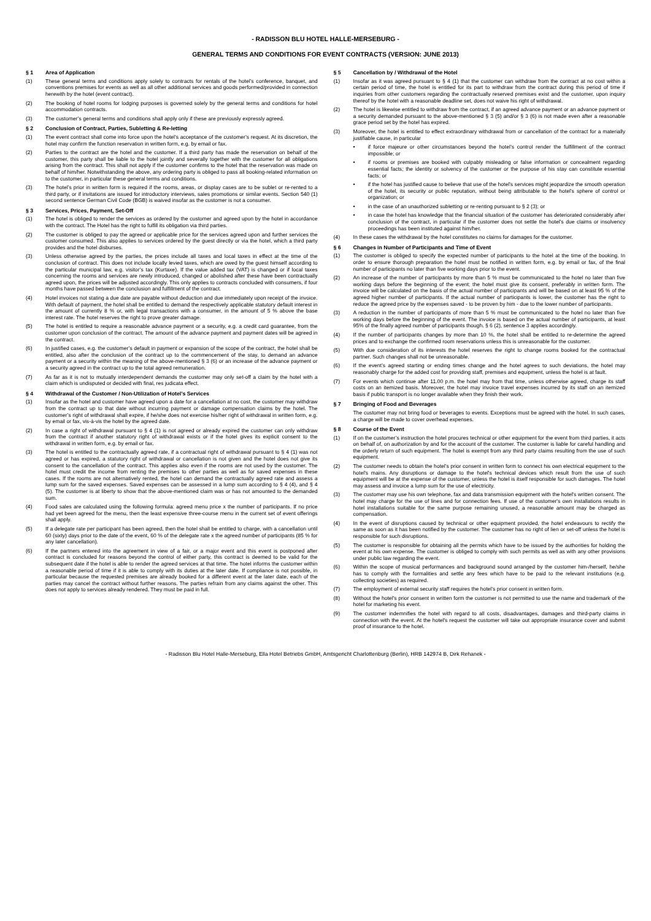- RADISSON BLU HOTEL HALLE-MERSEBURG -
GENERAL TERMS AND CONDITIONS FOR EVENT CONTRACTS (VERSION: JUNE 2013)
§ 1 Area of Application
(1) These general terms and conditions apply solely to contracts for rentals of the hotel’s conference, banquet, and conventions premises for events as well as all other additional services and goods performed/provided in connection herewith by the hotel (event contract).
(2) The booking of hotel rooms for lodging purposes is governed solely by the general terms and conditions for hotel accommodation contracts.
(3) The customer’s general terms and conditions shall apply only if these are previously expressly agreed.
§ 2 Conclusion of Contract, Parties, Subletting & Re-letting
(1) The event contract shall come into force upon the hotel’s acceptance of the customer’s request. At its discretion, the hotel may confirm the function reservation in written form, e.g. by email or fax.
(2) Parties to the contract are the hotel and the customer. If a third party has made the reservation on behalf of the customer, this party shall be liable to the hotel jointly and severally together with the customer for all obligations arising from the contract. This shall not apply if the customer confirms to the hotel that the reservation was made on behalf of him/her. Notwithstanding the above, any ordering party is obliged to pass all booking-related information on to the customer, in particular these general terms and conditions.
(3) The hotel’s prior in written form is required if the rooms, areas, or display cases are to be sublet or re-rented to a third party, or if invitations are issued for introductory interviews, sales promotions or similar events. Section 540 (1) second sentence German Civil Code (BGB) is waived insofar as the customer is not a consumer.
§ 3 Services, Prices, Payment, Set-Off
(1) The hotel is obliged to render the services as ordered by the customer and agreed upon by the hotel in accordance with the contract. The Hotel has the right to fulfill its obligation via third parties.
(2) The customer is obliged to pay the agreed or applicable price for the services agreed upon and further services the customer consumed. This also applies to services ordered by the guest directly or via the hotel, which a third party provides and the hotel disburses.
(3) Unless otherwise agreed by the parties, the prices include all taxes and local taxes in effect at the time of the conclusion of contract. This does not include locally levied taxes, which are owed by the guest himself according to the particular municipal law, e.g. visitor’s tax (Kurtaxe). If the value added tax (VAT) is changed or if local taxes concerning the rooms and services are newly introduced, changed or abolished after these have been contractually agreed upon, the prices will be adjusted accordingly. This only applies to contracts concluded with consumers, if four months have passed between the conclusion and fulfillment of the contract.
(4) Hotel invoices not stating a due date are payable without deduction and due immediately upon receipt of the invoice. With default of payment, the hotel shall be entitled to demand the respectively applicable statutory default interest in the amount of currently 8 % or, with legal transactions with a consumer, in the amount of 5 % above the base interest rate. The hotel reserves the right to prove greater damage.
(5) The hotel is entitled to require a reasonable advance payment or a security, e.g. a credit card guarantee, from the customer upon conclusion of the contract. The amount of the advance payment and payment dates will be agreed in the contract.
(6) In justified cases, e.g. the customer’s default in payment or expansion of the scope of the contract, the hotel shall be entitled, also after the conclusion of the contract up to the commencement of the stay, to demand an advance payment or a security within the meaning of the above-mentioned § 3 (6) or an increase of the advance payment or a security agreed in the contract up to the total agreed remuneration.
(7) As far as it is not to mutually interdependent demands the customer may only set-off a claim by the hotel with a claim which is undisputed or decided with final, res judicata effect.
§ 4 Withdrawal of the Customer / Non-Utilization of Hotel’s Services
(1) Insofar as the hotel and customer have agreed upon a date for a cancellation at no cost, the customer may withdraw from the contract up to that date without incurring payment or damage compensation claims by the hotel. The customer’s right of withdrawal shall expire, if he/she does not exercise his/her right of withdrawal in written form, e.g. by email or fax, vis-à-vis the hotel by the agreed date.
(2) In case a right of withdrawal pursuant to § 4 (1) is not agreed or already expired the customer can only withdraw from the contract if another statutory right of withdrawal exists or if the hotel gives its explicit consent to the withdrawal in written form, e.g. by email or fax.
(3) The hotel is entitled to the contractually agreed rate, if a contractual right of withdrawal pursuant to § 4 (1) was not agreed or has expired, a statutory right of withdrawal or cancellation is not given and the hotel does not give its consent to the cancellation of the contract. This applies also even if the rooms are not used by the customer. The hotel must credit the income from renting the premises to other parties as well as for saved expenses in these cases. If the rooms are not alternatively rented, the hotel can demand the contractually agreed rate and assess a lump sum for the saved expenses. Saved expenses can be assessed in a lump sum according to § 4 (4), and § 4 (5). The customer is at liberty to show that the above-mentioned claim was or has not amounted to the demanded sum.
(4) Food sales are calculated using the following formula: agreed menu price x the number of participants. If no price had yet been agreed for the menu, then the least expensive three-course menu in the current set of event offerings shall apply.
(5) If a delegate rate per participant has been agreed, then the hotel shall be entitled to charge, with a cancellation until 60 (sixty) days prior to the date of the event, 60 % of the delegate rate x the agreed number of participants (85 % for any later cancellation).
(6) If the partners entered into the agreement in view of a fair, or a major event and this event is postponed after contract is concluded for reasons beyond the control of either party, this contract is deemed to be valid for the subsequent date if the hotel is able to render the agreed services at that time. The hotel informs the customer within a reasonable period of time if it is able to comply with its duties at the later date. If compliance is not possible, in particular because the requested premises are already booked for a different event at the later date, each of the parties may cancel the contract without further reasons. The parties refrain from any claims against the other. This does not apply to services already rendered. They must be paid in full.
§ 5 Cancellation by / Withdrawal of the Hotel
(1) Insofar as it was agreed pursuant to § 4 (1) that the customer can withdraw from the contract at no cost within a certain period of time, the hotel is entitled for its part to withdraw from the contract during this period of time if inquiries from other customers regarding the contractually reserved premises exist and the customer, upon inquiry thereof by the hotel with a reasonable deadline set, does not waive his right of withdrawal.
(2) The hotel is likewise entitled to withdraw from the contract, if an agreed advance payment or an advance payment or a security demanded pursuant to the above-mentioned § 3 (5) and/or § 3 (6) is not made even after a reasonable grace period set by the hotel has expired.
(3) Moreover, the hotel is entitled to effect extraordinary withdrawal from or cancellation of the contract for a materially justifiable cause, in particular
• if force majeure or other circumstances beyond the hotel’s control render the fulfillment of the contract impossible; or
• if rooms or premises are booked with culpably misleading or false information or concealment regarding essential facts; the identity or solvency of the customer or the purpose of his stay can constitute essential facts; or
• if the hotel has justified cause to believe that use of the hotel’s services might jeopardize the smooth operation of the hotel, its security or public reputation, without being attributable to the hotel’s sphere of control or organization; or
• in the case of an unauthorized subletting or re-renting pursuant to § 2 (3); or
• in case the hotel has knowledge that the financial situation of the customer has deteriorated considerably after conclusion of the contract, in particular if the customer does not settle the hotel’s due claims or insolvency proceedings has been instituted against him/her.
(4) In these cases the withdrawal by the hotel constitutes no claims for damages for the customer.
§ 6 Changes in Number of Participants and Time of Event
(1) The customer is obliged to specify the expected number of participants to the hotel at the time of the booking. In order to ensure thorough preparation the hotel must be notified in written form, e.g. by email or fax, of the final number of participants no later than five working days prior to the event.
(2) An increase of the number of participants by more than 5 % must be communicated to the hotel no later than five working days before the beginning of the event; the hotel must give its consent, preferably in written form. The invoice will be calculated on the basis of the actual number of participants and will be based on at least 95 % of the agreed higher number of participants. If the actual number of participants is lower, the customer has the right to reduce the agreed price by the expenses saved - to be proven by him - due to the lower number of participants.
(3) A reduction in the number of participants of more than 5 % must be communicated to the hotel no later than five working days before the beginning of the event. The invoice is based on the actual number of participants, at least 95% of the finally agreed number of participants though. § 6 (2), sentence 3 applies accordingly.
(4) If the number of participants changes by more than 10 %, the hotel shall be entitled to re-determine the agreed prices and to exchange the confirmed room reservations unless this is unreasonable for the customer.
(5) With due consideration of its interests the hotel reserves the right to change rooms booked for the contractual partner. Such changes shall not be unreasonable.
(6) If the event’s agreed starting or ending times change and the hotel agrees to such deviations, the hotel may reasonably charge for the added cost for providing staff, premises and equipment, unless the hotel is at fault.
(7) For events which continue after 11.00 p.m. the hotel may from that time, unless otherwise agreed, charge its staff costs on an itemized basis. Moreover, the hotel may invoice travel expenses incurred by its staff on an itemized basis if public transport is no longer available when they finish their work.
§ 7 Bringing of Food and Beverages
The customer may not bring food or beverages to events. Exceptions must be agreed with the hotel. In such cases, a charge will be made to cover overhead expenses.
§ 8 Course of the Event
(1) If on the customer’s instruction the hotel procures technical or other equipment for the event from third parties, it acts on behalf of, on authorization by and for the account of the customer. The customer is liable for careful handling and the orderly return of such equipment. The hotel is exempt from any third party claims resulting from the use of such equipment.
(2) The customer needs to obtain the hotel's prior consent in written form to connect his own electrical equipment to the hotel's mains. Any disruptions or damage to the hotel's technical devices which result from the use of such equipment will be at the expense of the customer, unless the hotel is itself responsible for such damages. The hotel may assess and invoice a lump sum for the use of electricity.
(3) The customer may use his own telephone, fax and data transmission equipment with the hotel's written consent. The hotel may charge for the use of lines and for connection fees. If use of the customer's own installations results in hotel installations suitable for the same purpose remaining unused, a reasonable amount may be charged as compensation.
(4) In the event of disruptions caused by technical or other equipment provided, the hotel endeavours to rectify the same as soon as it has been notified by the customer. The customer has no right of lien or set-off unless the hotel is responsible for such disruptions.
(5) The customer is responsible for obtaining all the permits which have to be issued by the authorities for holding the event at his own expense. The customer is obliged to comply with such permits as well as with any other provisions under public law regarding the event.
(6) Within the scope of musical performances and background sound arranged by the customer him-/herself, he/she has to comply with the formalities and settle any fees which have to be paid to the relevant institutions (e.g. collecting societies) as required.
(7) The employment of external security staff requires the hotel’s prior consent in written form.
(8) Without the hotel’s prior consent in written form the customer is not permitted to use the name and trademark of the hotel for marketing his event.
(9) The customer indemnifies the hotel with regard to all costs, disadvantages, damages and third-party claims in connection with the event. At the hotel's request the customer will take out appropriate insurance cover and submit proof of insurance to the hotel.
- Radisson Blu Hotel Halle-Merseburg, Ella Hotel Betriebs GmbH, Amtsgericht Charlottenburg (Berlin), HRB 142974 B, Dirk Rehanek -